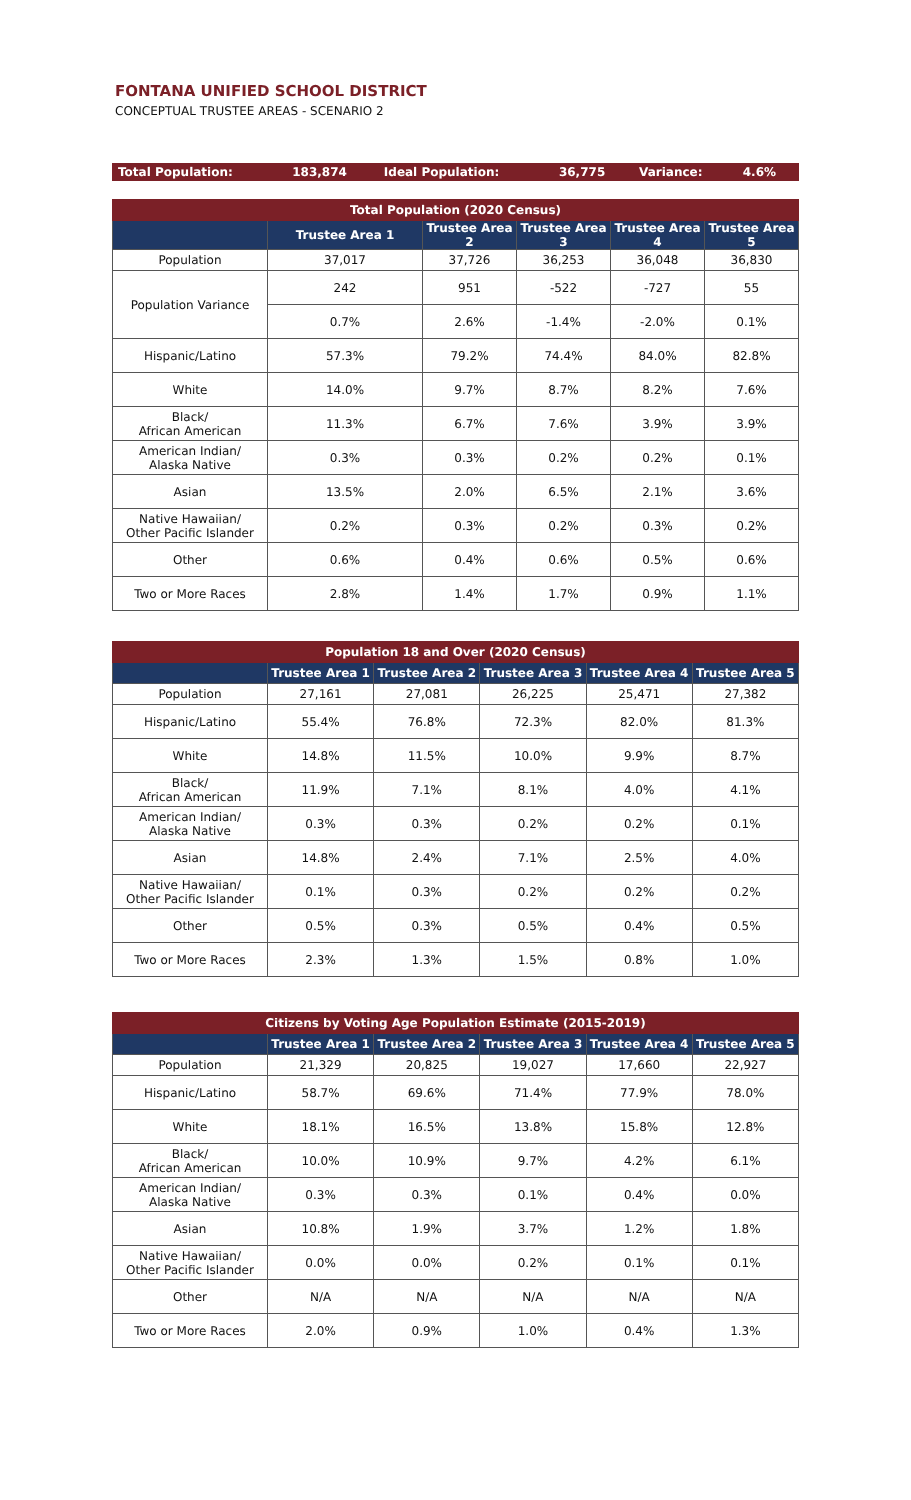FONTANA UNIFIED SCHOOL DISTRICT
CONCEPTUAL TRUSTEE AREAS - SCENARIO 2
| Total Population: | 183,874 | Ideal Population: | 36,775 | Variance: | 4.6% |
| Total Population (2020 Census) | | | | | |
| --- | --- | --- | --- | --- | --- |
| | Trustee Area 1 | Trustee Area 2 | Trustee Area 3 | Trustee Area 4 | Trustee Area 5 |
| Population | 37,017 | 37,726 | 36,253 | 36,048 | 36,830 |
| Population Variance | 242 | 951 | -522 | -727 | 55 |
| | 0.7% | 2.6% | -1.4% | -2.0% | 0.1% |
| Hispanic/Latino | 57.3% | 79.2% | 74.4% | 84.0% | 82.8% |
| White | 14.0% | 9.7% | 8.7% | 8.2% | 7.6% |
| Black/ African American | 11.3% | 6.7% | 7.6% | 3.9% | 3.9% |
| American Indian/ Alaska Native | 0.3% | 0.3% | 0.2% | 0.2% | 0.1% |
| Asian | 13.5% | 2.0% | 6.5% | 2.1% | 3.6% |
| Native Hawaiian/ Other Pacific Islander | 0.2% | 0.3% | 0.2% | 0.3% | 0.2% |
| Other | 0.6% | 0.4% | 0.6% | 0.5% | 0.6% |
| Two or More Races | 2.8% | 1.4% | 1.7% | 0.9% | 1.1% |
| Population 18 and Over (2020 Census) | | | | | |
| --- | --- | --- | --- | --- | --- |
| | Trustee Area 1 | Trustee Area 2 | Trustee Area 3 | Trustee Area 4 | Trustee Area 5 |
| Population | 27,161 | 27,081 | 26,225 | 25,471 | 27,382 |
| Hispanic/Latino | 55.4% | 76.8% | 72.3% | 82.0% | 81.3% |
| White | 14.8% | 11.5% | 10.0% | 9.9% | 8.7% |
| Black/ African American | 11.9% | 7.1% | 8.1% | 4.0% | 4.1% |
| American Indian/ Alaska Native | 0.3% | 0.3% | 0.2% | 0.2% | 0.1% |
| Asian | 14.8% | 2.4% | 7.1% | 2.5% | 4.0% |
| Native Hawaiian/ Other Pacific Islander | 0.1% | 0.3% | 0.2% | 0.2% | 0.2% |
| Other | 0.5% | 0.3% | 0.5% | 0.4% | 0.5% |
| Two or More Races | 2.3% | 1.3% | 1.5% | 0.8% | 1.0% |
| Citizens by Voting Age Population Estimate (2015-2019) | | | | | |
| --- | --- | --- | --- | --- | --- |
| | Trustee Area 1 | Trustee Area 2 | Trustee Area 3 | Trustee Area 4 | Trustee Area 5 |
| Population | 21,329 | 20,825 | 19,027 | 17,660 | 22,927 |
| Hispanic/Latino | 58.7% | 69.6% | 71.4% | 77.9% | 78.0% |
| White | 18.1% | 16.5% | 13.8% | 15.8% | 12.8% |
| Black/ African American | 10.0% | 10.9% | 9.7% | 4.2% | 6.1% |
| American Indian/ Alaska Native | 0.3% | 0.3% | 0.1% | 0.4% | 0.0% |
| Asian | 10.8% | 1.9% | 3.7% | 1.2% | 1.8% |
| Native Hawaiian/ Other Pacific Islander | 0.0% | 0.0% | 0.2% | 0.1% | 0.1% |
| Other | N/A | N/A | N/A | N/A | N/A |
| Two or More Races | 2.0% | 0.9% | 1.0% | 0.4% | 1.3% |